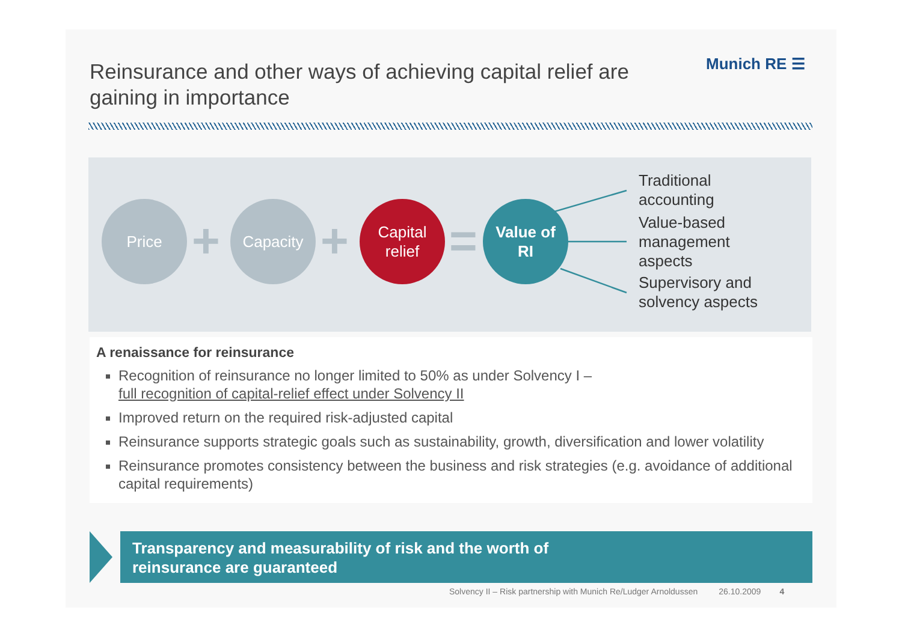Reinsurance and other ways of achieving capital relief are gaining in importance
Munich RE ☰
Price
+
Capacity
+
Capital
relief
=
Value of
RI
Traditional
accounting
Value-based
management
aspects
Supervisory and
solvency aspects
A renaissance for reinsurance
Recognition of reinsurance no longer limited to 50% as under Solvency I –
full recognition of capital-relief effect under Solvency II
Improved return on the required risk-adjusted capital
Reinsurance supports strategic goals such as sustainability, growth, diversification and lower volatility
Reinsurance promotes consistency between the business and risk strategies (e.g. avoidance of additional capital requirements)
Transparency and measurability of risk and the worth of
reinsurance are guaranteed
Solvency II – Risk partnership with Munich Re/Ludger Arnoldussen 26.10.2009 4